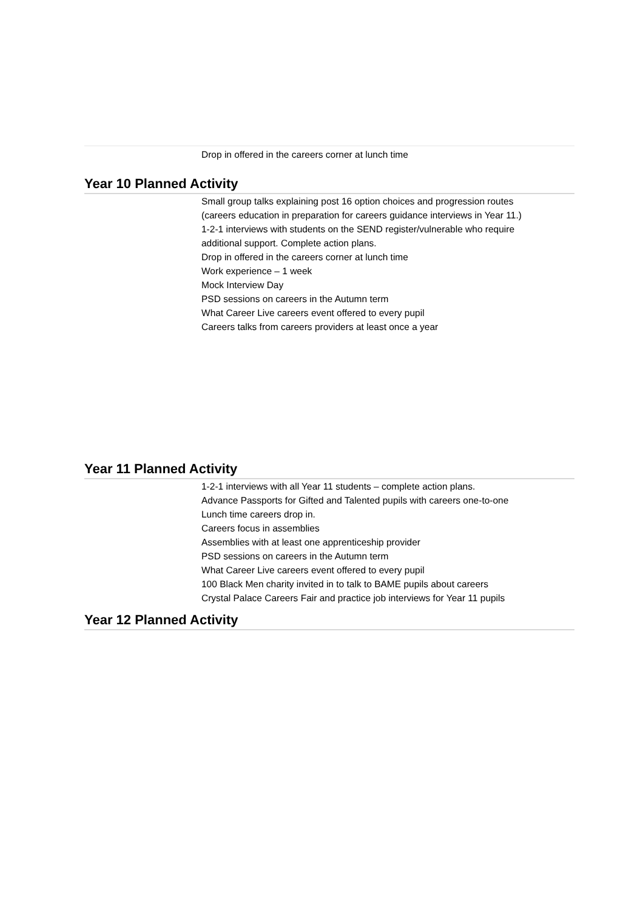Drop in offered in the careers corner at lunch time
Year 10 Planned Activity
Small group talks explaining post 16 option choices and progression routes
(careers education in preparation for careers guidance interviews in Year 11.)
1-2-1 interviews with students on the SEND register/vulnerable who require
additional support. Complete action plans.
Drop in offered in the careers corner at lunch time
Work experience – 1 week
Mock Interview Day
PSD sessions on careers in the Autumn term
What Career Live careers event offered to every pupil
Careers talks from careers providers at least once a year
Year 11 Planned Activity
1-2-1 interviews with all Year 11 students – complete action plans.
Advance Passports for Gifted and Talented pupils with careers one-to-one
Lunch time careers drop in.
Careers focus in assemblies
Assemblies with at least one apprenticeship provider
PSD sessions on careers in the Autumn term
What Career Live careers event offered to every pupil
100 Black Men charity invited in to talk to BAME pupils about careers
Crystal Palace Careers Fair and practice job interviews for Year 11 pupils
Year 12 Planned Activity